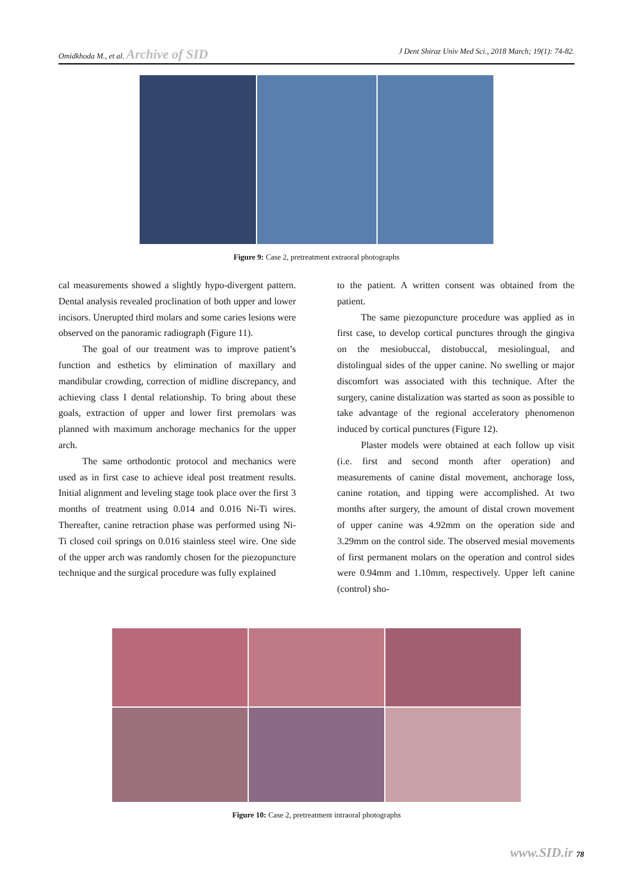Omidkhoda M., et al. Archive of SID J Dent Shiraz Univ Med Sci., 2018 March; 19(1): 74-82.
Figure 9: Case 2, pretreatment extraoral photographs
cal measurements showed a slightly hypo-divergent pattern. Dental analysis revealed proclination of both upper and lower incisors. Unerupted third molars and some caries lesions were observed on the panoramic radiograph (Figure 11).
The goal of our treatment was to improve patient’s function and esthetics by elimination of maxillary and mandibular crowding, correction of midline discrepancy, and achieving class I dental relationship. To bring about these goals, extraction of upper and lower first premolars was planned with maximum anchorage mechanics for the upper arch.
The same orthodontic protocol and mechanics were used as in first case to achieve ideal post treatment results. Initial alignment and leveling stage took place over the first 3 months of treatment using 0.014 and 0.016 Ni-Ti wires. Thereafter, canine retraction phase was performed using Ni-Ti closed coil springs on 0.016 stainless steel wire. One side of the upper arch was randomly chosen for the piezopuncture technique and the surgical procedure was fully explained
to the patient. A written consent was obtained from the patient.
The same piezopuncture procedure was applied as in first case, to develop cortical punctures through the gingiva on the mesiobuccal, distobuccal, mesiolingual, and distolingual sides of the upper canine. No swelling or major discomfort was associated with this technique. After the surgery, canine distalization was started as soon as possible to take advantage of the regional acceleratory phenomenon induced by cortical punctures (Figure 12).
Plaster models were obtained at each follow up visit (i.e. first and second month after operation) and measurements of canine distal movement, anchorage loss, canine rotation, and tipping were accomplished. At two months after surgery, the amount of distal crown movement of upper canine was 4.92mm on the operation side and 3.29mm on the control side. The observed mesial movements of first permanent molars on the operation and control sides were 0.94mm and 1.10mm, respectively. Upper left canine (control) sho-
Figure 10: Case 2, pretreatment intraoral photographs
www.SID.ir 78